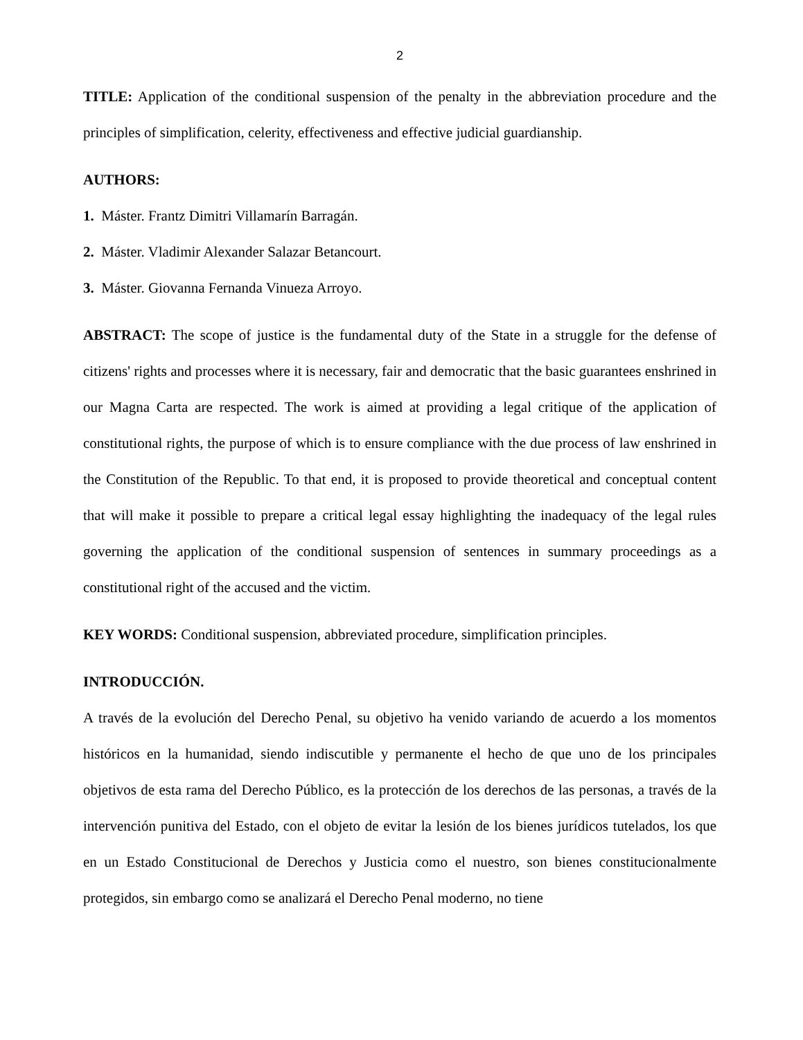2
TITLE: Application of the conditional suspension of the penalty in the abbreviation procedure and the principles of simplification, celerity, effectiveness and effective judicial guardianship.
AUTHORS:
1. Máster. Frantz Dimitri Villamarín Barragán.
2. Máster. Vladimir Alexander Salazar Betancourt.
3. Máster. Giovanna Fernanda Vinueza Arroyo.
ABSTRACT: The scope of justice is the fundamental duty of the State in a struggle for the defense of citizens' rights and processes where it is necessary, fair and democratic that the basic guarantees enshrined in our Magna Carta are respected. The work is aimed at providing a legal critique of the application of constitutional rights, the purpose of which is to ensure compliance with the due process of law enshrined in the Constitution of the Republic. To that end, it is proposed to provide theoretical and conceptual content that will make it possible to prepare a critical legal essay highlighting the inadequacy of the legal rules governing the application of the conditional suspension of sentences in summary proceedings as a constitutional right of the accused and the victim.
KEY WORDS: Conditional suspension, abbreviated procedure, simplification principles.
INTRODUCCIÓN.
A través de la evolución del Derecho Penal, su objetivo ha venido variando de acuerdo a los momentos históricos en la humanidad, siendo indiscutible y permanente el hecho de que uno de los principales objetivos de esta rama del Derecho Público, es la protección de los derechos de las personas, a través de la intervención punitiva del Estado, con el objeto de evitar la lesión de los bienes jurídicos tutelados, los que en un Estado Constitucional de Derechos y Justicia como el nuestro, son bienes constitucionalmente protegidos, sin embargo como se analizará el Derecho Penal moderno, no tiene